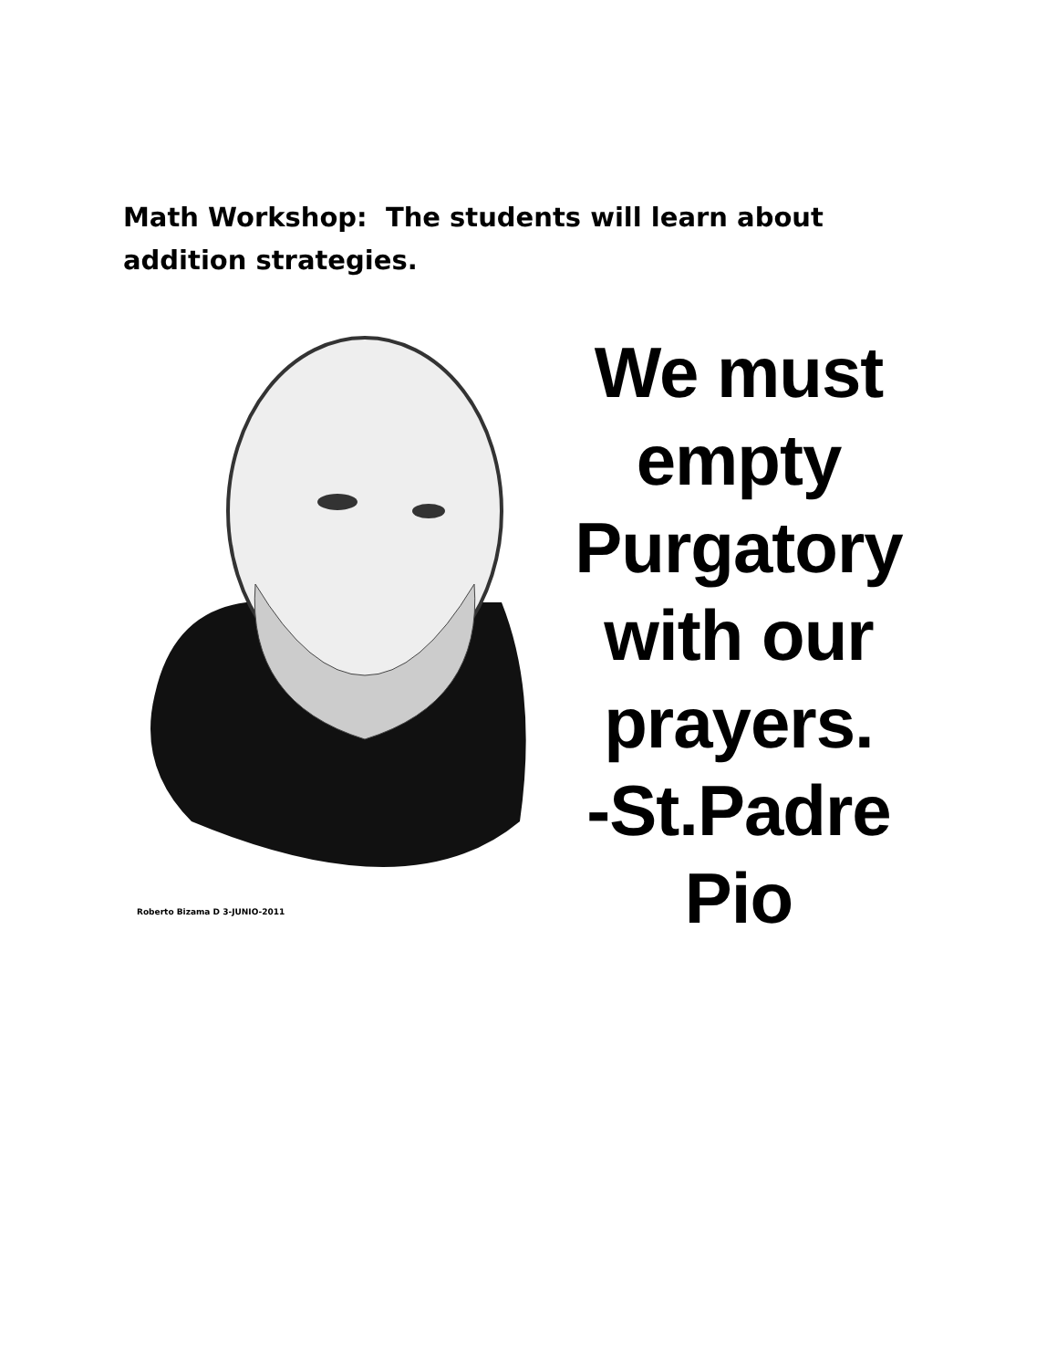Math Workshop: The students will learn about addition strategies.
Roberto Bizama D 3-JUNIO-2011
We must
empty
Purgatory
with our
prayers.
-St.Padre Pio